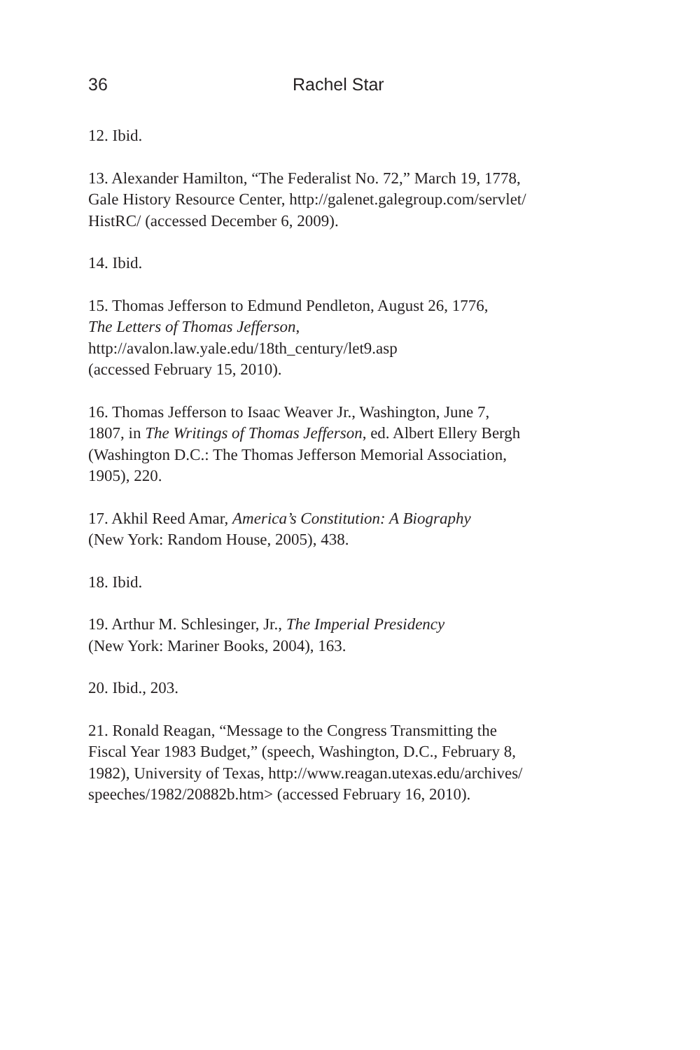36 Rachel Star
12. Ibid.
13. Alexander Hamilton, “The Federalist No. 72,” March 19, 1778,
Gale History Resource Center, http://galenet.galegroup.com/servlet/
HistRC/ (accessed December 6, 2009).
14. Ibid.
15. Thomas Jefferson to Edmund Pendleton, August 26, 1776,
The Letters of Thomas Jefferson,
http://avalon.law.yale.edu/18th_century/let9.asp
(accessed February 15, 2010).
16. Thomas Jefferson to Isaac Weaver Jr., Washington, June 7,
1807, in The Writings of Thomas Jefferson, ed. Albert Ellery Bergh
(Washington D.C.: The Thomas Jefferson Memorial Association,
1905), 220.
17. Akhil Reed Amar, America’s Constitution: A Biography
(New York: Random House, 2005), 438.
18. Ibid.
19. Arthur M. Schlesinger, Jr., The Imperial Presidency
(New York: Mariner Books, 2004), 163.
20. Ibid., 203.
21. Ronald Reagan, “Message to the Congress Transmitting the
Fiscal Year 1983 Budget,” (speech, Washington, D.C., February 8,
1982), University of Texas, http://www.reagan.utexas.edu/archives/
speeches/1982/20882b.htm> (accessed February 16, 2010).